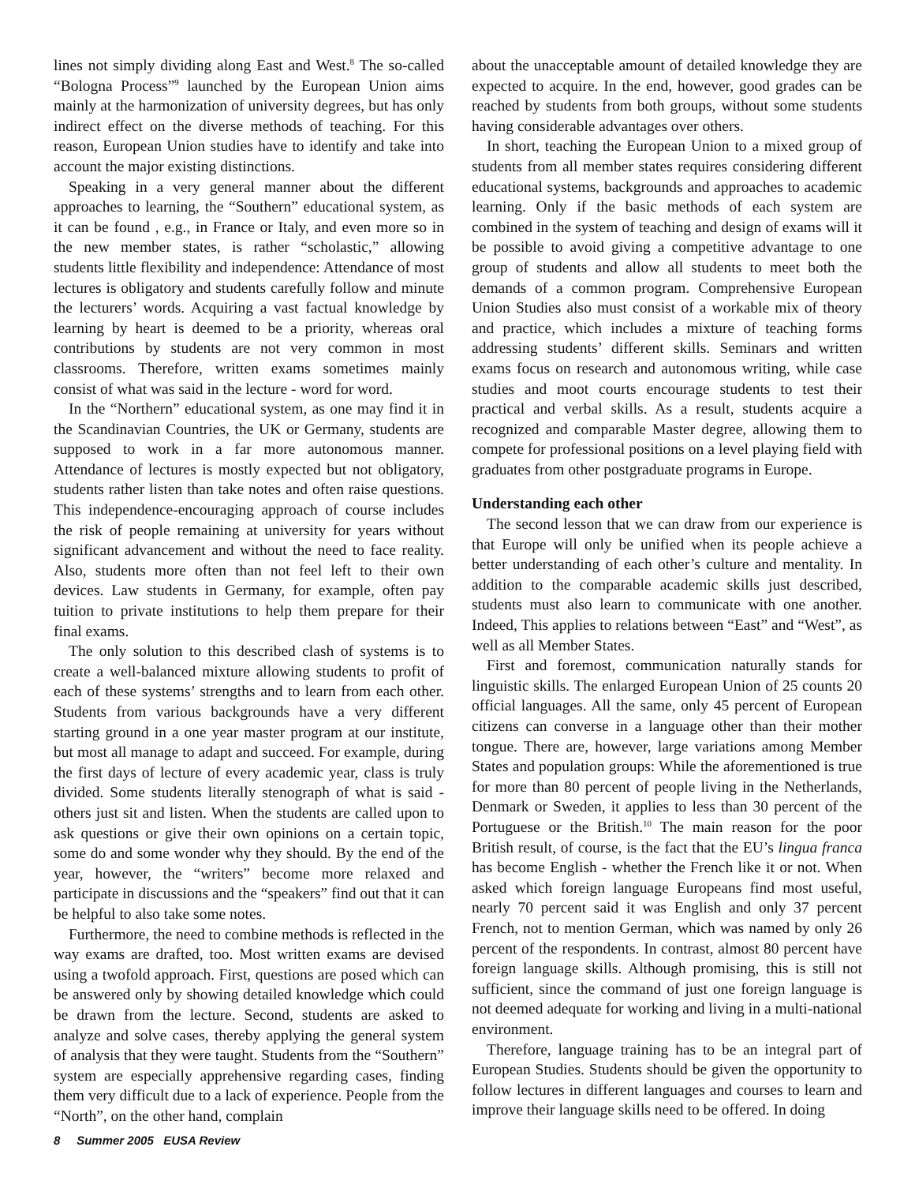lines not simply dividing along East and West.<sup>8</sup> The so-called “Bologna Process”<sup>9</sup> launched by the European Union aims mainly at the harmonization of university degrees, but has only indirect effect on the diverse methods of teaching. For this reason, European Union studies have to identify and take into account the major existing distinctions.
Speaking in a very general manner about the different approaches to learning, the “Southern” educational system, as it can be found , e.g., in France or Italy, and even more so in the new member states, is rather “scholastic,” allowing students little flexibility and independence: Attendance of most lectures is obligatory and students carefully follow and minute the lecturers’ words. Acquiring a vast factual knowledge by learning by heart is deemed to be a priority, whereas oral contributions by students are not very common in most classrooms. Therefore, written exams sometimes mainly consist of what was said in the lecture - word for word.
In the “Northern” educational system, as one may find it in the Scandinavian Countries, the UK or Germany, students are supposed to work in a far more autonomous manner. Attendance of lectures is mostly expected but not obligatory, students rather listen than take notes and often raise questions. This independence-encouraging approach of course includes the risk of people remaining at university for years without significant advancement and without the need to face reality. Also, students more often than not feel left to their own devices. Law students in Germany, for example, often pay tuition to private institutions to help them prepare for their final exams.
The only solution to this described clash of systems is to create a well-balanced mixture allowing students to profit of each of these systems’ strengths and to learn from each other. Students from various backgrounds have a very different starting ground in a one year master program at our institute, but most all manage to adapt and succeed. For example, during the first days of lecture of every academic year, class is truly divided. Some students literally stenograph of what is said - others just sit and listen. When the students are called upon to ask questions or give their own opinions on a certain topic, some do and some wonder why they should. By the end of the year, however, the “writers” become more relaxed and participate in discussions and the “speakers” find out that it can be helpful to also take some notes.
Furthermore, the need to combine methods is reflected in the way exams are drafted, too. Most written exams are devised using a twofold approach. First, questions are posed which can be answered only by showing detailed knowledge which could be drawn from the lecture. Second, students are asked to analyze and solve cases, thereby applying the general system of analysis that they were taught. Students from the “Southern” system are especially apprehensive regarding cases, finding them very difficult due to a lack of experience. People from the “North”, on the other hand, complain
about the unacceptable amount of detailed knowledge they are expected to acquire. In the end, however, good grades can be reached by students from both groups, without some students having considerable advantages over others.
In short, teaching the European Union to a mixed group of students from all member states requires considering different educational systems, backgrounds and approaches to academic learning. Only if the basic methods of each system are combined in the system of teaching and design of exams will it be possible to avoid giving a competitive advantage to one group of students and allow all students to meet both the demands of a common program. Comprehensive European Union Studies also must consist of a workable mix of theory and practice, which includes a mixture of teaching forms addressing students’ different skills. Seminars and written exams focus on research and autonomous writing, while case studies and moot courts encourage students to test their practical and verbal skills. As a result, students acquire a recognized and comparable Master degree, allowing them to compete for professional positions on a level playing field with graduates from other postgraduate programs in Europe.
Understanding each other
The second lesson that we can draw from our experience is that Europe will only be unified when its people achieve a better understanding of each other’s culture and mentality. In addition to the comparable academic skills just described, students must also learn to communicate with one another. Indeed, This applies to relations between “East” and “West”, as well as all Member States.
First and foremost, communication naturally stands for linguistic skills. The enlarged European Union of 25 counts 20 official languages. All the same, only 45 percent of European citizens can converse in a language other than their mother tongue. There are, however, large variations among Member States and population groups: While the aforementioned is true for more than 80 percent of people living in the Netherlands, Denmark or Sweden, it applies to less than 30 percent of the Portuguese or the British.<sup>10</sup> The main reason for the poor British result, of course, is the fact that the EU’s lingua franca has become English - whether the French like it or not. When asked which foreign language Europeans find most useful, nearly 70 percent said it was English and only 37 percent French, not to mention German, which was named by only 26 percent of the respondents. In contrast, almost 80 percent have foreign language skills. Although promising, this is still not sufficient, since the command of just one foreign language is not deemed adequate for working and living in a multi-national environment.
Therefore, language training has to be an integral part of European Studies. Students should be given the opportunity to follow lectures in different languages and courses to learn and improve their language skills need to be offered. In doing
8 Summer 2005 EUSA Review